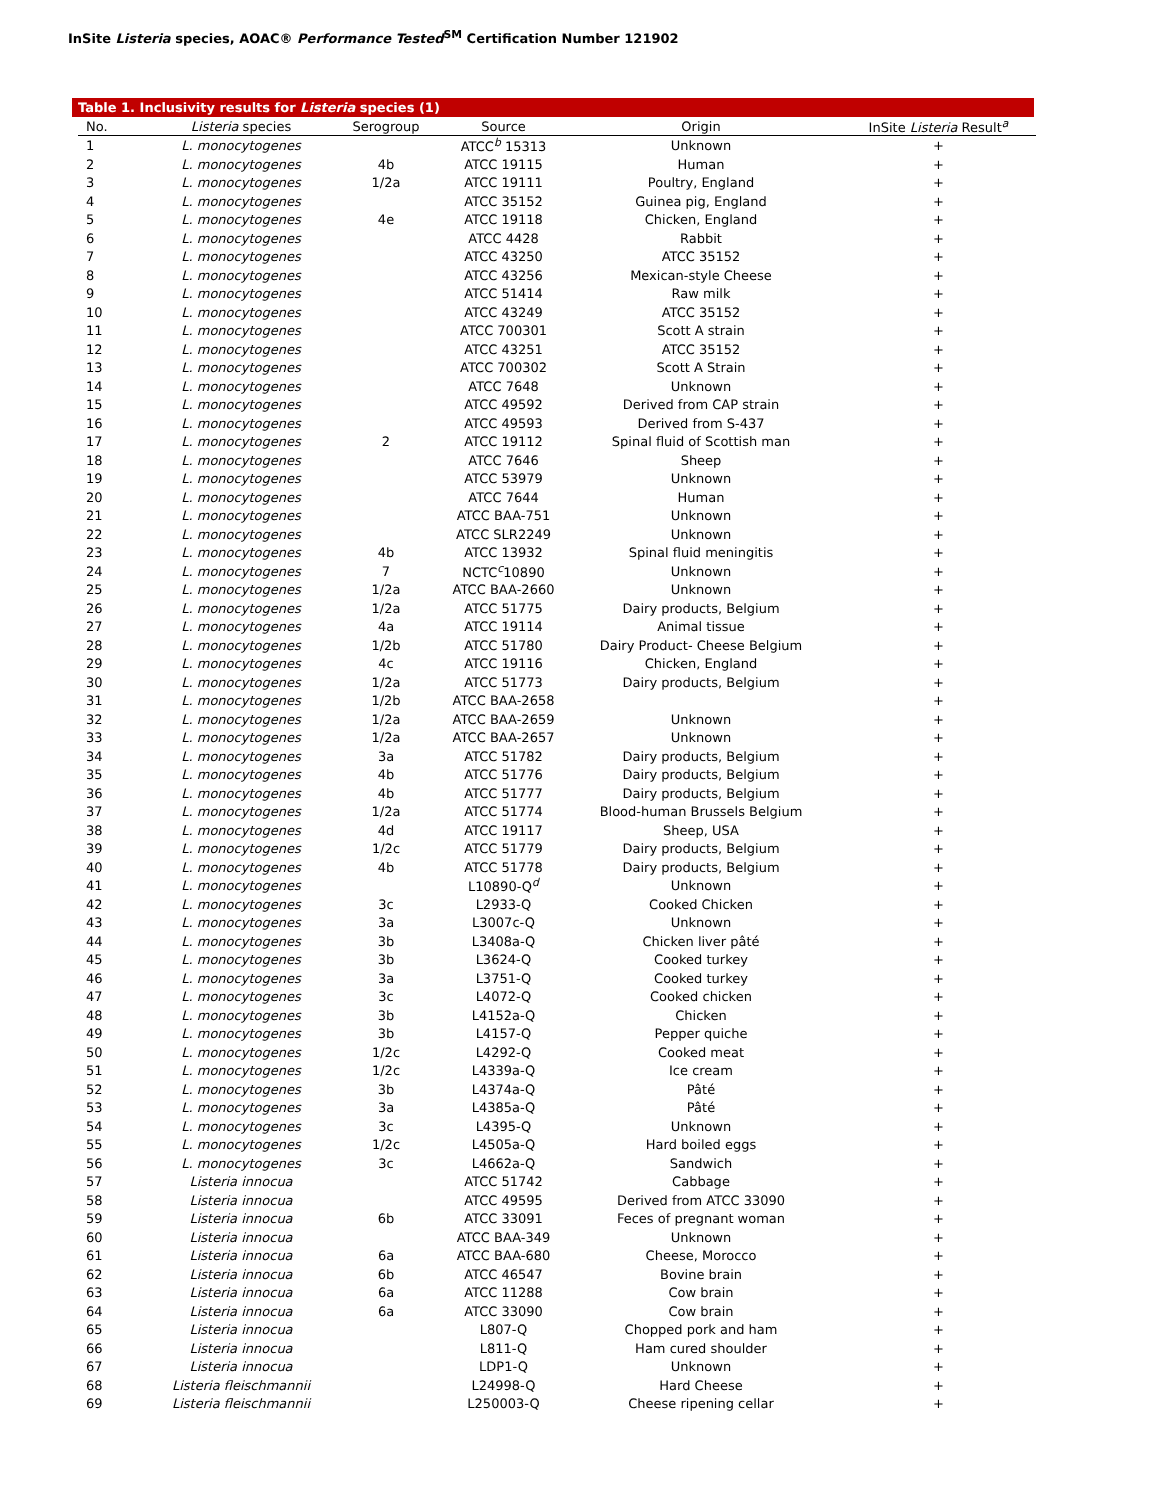InSite Listeria species, AOAC® Performance Tested<sup>SM</sup> Certification Number 121902
Table 1. Inclusivity results for Listeria species (1)
| No. | Listeria species | Serogroup | Source | Origin | InSite Listeria Result<sup>a</sup> |
| --- | --- | --- | --- | --- | --- |
| 1 | L. monocytogenes | | ATCC<sup>b</sup> 15313 | Unknown | + |
| 2 | L. monocytogenes | 4b | ATCC 19115 | Human | + |
| 3 | L. monocytogenes | 1/2a | ATCC 19111 | Poultry, England | + |
| 4 | L. monocytogenes | | ATCC 35152 | Guinea pig, England | + |
| 5 | L. monocytogenes | 4e | ATCC 19118 | Chicken, England | + |
| 6 | L. monocytogenes | | ATCC 4428 | Rabbit | + |
| 7 | L. monocytogenes | | ATCC 43250 | ATCC 35152 | + |
| 8 | L. monocytogenes | | ATCC 43256 | Mexican-style Cheese | + |
| 9 | L. monocytogenes | | ATCC 51414 | Raw milk | + |
| 10 | L. monocytogenes | | ATCC 43249 | ATCC 35152 | + |
| 11 | L. monocytogenes | | ATCC 700301 | Scott A strain | + |
| 12 | L. monocytogenes | | ATCC 43251 | ATCC 35152 | + |
| 13 | L. monocytogenes | | ATCC 700302 | Scott A Strain | + |
| 14 | L. monocytogenes | | ATCC 7648 | Unknown | + |
| 15 | L. monocytogenes | | ATCC 49592 | Derived from CAP strain | + |
| 16 | L. monocytogenes | | ATCC 49593 | Derived from S-437 | + |
| 17 | L. monocytogenes | 2 | ATCC 19112 | Spinal fluid of Scottish man | + |
| 18 | L. monocytogenes | | ATCC 7646 | Sheep | + |
| 19 | L. monocytogenes | | ATCC 53979 | Unknown | + |
| 20 | L. monocytogenes | | ATCC 7644 | Human | + |
| 21 | L. monocytogenes | | ATCC BAA-751 | Unknown | + |
| 22 | L. monocytogenes | | ATCC SLR2249 | Unknown | + |
| 23 | L. monocytogenes | 4b | ATCC 13932 | Spinal fluid meningitis | + |
| 24 | L. monocytogenes | 7 | NCTC<sup>c</sup>10890 | Unknown | + |
| 25 | L. monocytogenes | 1/2a | ATCC BAA-2660 | Unknown | + |
| 26 | L. monocytogenes | 1/2a | ATCC 51775 | Dairy products, Belgium | + |
| 27 | L. monocytogenes | 4a | ATCC 19114 | Animal tissue | + |
| 28 | L. monocytogenes | 1/2b | ATCC 51780 | Dairy Product- Cheese Belgium | + |
| 29 | L. monocytogenes | 4c | ATCC 19116 | Chicken, England | + |
| 30 | L. monocytogenes | 1/2a | ATCC 51773 | Dairy products, Belgium | + |
| 31 | L. monocytogenes | 1/2b | ATCC BAA-2658 | | + |
| 32 | L. monocytogenes | 1/2a | ATCC BAA-2659 | Unknown | + |
| 33 | L. monocytogenes | 1/2a | ATCC BAA-2657 | Unknown | + |
| 34 | L. monocytogenes | 3a | ATCC 51782 | Dairy products, Belgium | + |
| 35 | L. monocytogenes | 4b | ATCC 51776 | Dairy products, Belgium | + |
| 36 | L. monocytogenes | 4b | ATCC 51777 | Dairy products, Belgium | + |
| 37 | L. monocytogenes | 1/2a | ATCC 51774 | Blood-human Brussels Belgium | + |
| 38 | L. monocytogenes | 4d | ATCC 19117 | Sheep, USA | + |
| 39 | L. monocytogenes | 1/2c | ATCC 51779 | Dairy products, Belgium | + |
| 40 | L. monocytogenes | 4b | ATCC 51778 | Dairy products, Belgium | + |
| 41 | L. monocytogenes | | L10890-Q<sup>d</sup> | Unknown | + |
| 42 | L. monocytogenes | 3c | L2933-Q | Cooked Chicken | + |
| 43 | L. monocytogenes | 3a | L3007c-Q | Unknown | + |
| 44 | L. monocytogenes | 3b | L3408a-Q | Chicken liver pâté | + |
| 45 | L. monocytogenes | 3b | L3624-Q | Cooked turkey | + |
| 46 | L. monocytogenes | 3a | L3751-Q | Cooked turkey | + |
| 47 | L. monocytogenes | 3c | L4072-Q | Cooked chicken | + |
| 48 | L. monocytogenes | 3b | L4152a-Q | Chicken | + |
| 49 | L. monocytogenes | 3b | L4157-Q | Pepper quiche | + |
| 50 | L. monocytogenes | 1/2c | L4292-Q | Cooked meat | + |
| 51 | L. monocytogenes | 1/2c | L4339a-Q | Ice cream | + |
| 52 | L. monocytogenes | 3b | L4374a-Q | Pâté | + |
| 53 | L. monocytogenes | 3a | L4385a-Q | Pâté | + |
| 54 | L. monocytogenes | 3c | L4395-Q | Unknown | + |
| 55 | L. monocytogenes | 1/2c | L4505a-Q | Hard boiled eggs | + |
| 56 | L. monocytogenes | 3c | L4662a-Q | Sandwich | + |
| 57 | Listeria innocua | | ATCC 51742 | Cabbage | + |
| 58 | Listeria innocua | | ATCC 49595 | Derived from ATCC 33090 | + |
| 59 | Listeria innocua | 6b | ATCC 33091 | Feces of pregnant woman | + |
| 60 | Listeria innocua | | ATCC BAA-349 | Unknown | + |
| 61 | Listeria innocua | 6a | ATCC BAA-680 | Cheese, Morocco | + |
| 62 | Listeria innocua | 6b | ATCC 46547 | Bovine brain | + |
| 63 | Listeria innocua | 6a | ATCC 11288 | Cow brain | + |
| 64 | Listeria innocua | 6a | ATCC 33090 | Cow brain | + |
| 65 | Listeria innocua | | L807-Q | Chopped pork and ham | + |
| 66 | Listeria innocua | | L811-Q | Ham cured shoulder | + |
| 67 | Listeria innocua | | LDP1-Q | Unknown | + |
| 68 | Listeria fleischmannii | | L24998-Q | Hard Cheese | + |
| 69 | Listeria fleischmannii | | L250003-Q | Cheese ripening cellar | + |